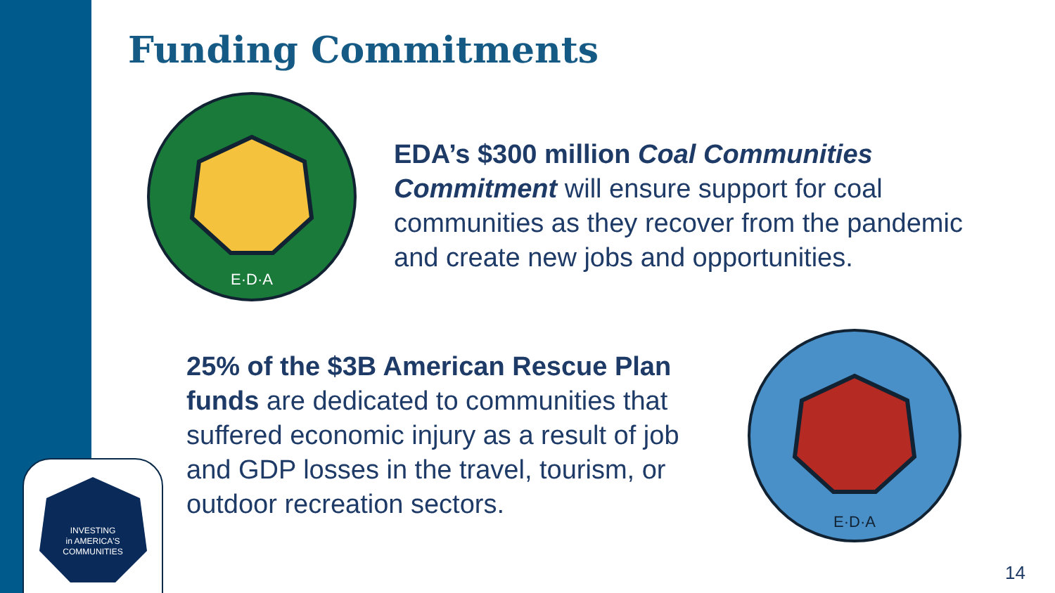Funding Commitments
E·D·A
EDA’s $300 million Coal Communities Commitment will ensure support for coal communities as they recover from the pandemic and create new jobs and opportunities.
25% of the $3B American Rescue Plan funds are dedicated to communities that suffered economic injury as a result of job and GDP losses in the travel, tourism, or outdoor recreation sectors.
E·D·A
INVESTING
in AMERICA'S
COMMUNITIES
14